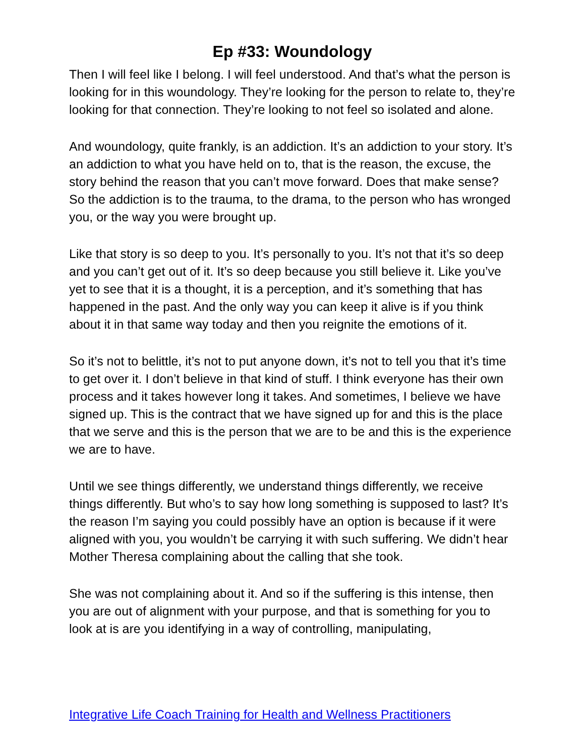Ep #33: Woundology
Then I will feel like I belong. I will feel understood. And that’s what the person is looking for in this woundology. They’re looking for the person to relate to, they’re looking for that connection. They’re looking to not feel so isolated and alone.
And woundology, quite frankly, is an addiction. It’s an addiction to your story. It’s an addiction to what you have held on to, that is the reason, the excuse, the story behind the reason that you can’t move forward. Does that make sense? So the addiction is to the trauma, to the drama, to the person who has wronged you, or the way you were brought up.
Like that story is so deep to you. It’s personally to you. It’s not that it’s so deep and you can’t get out of it. It’s so deep because you still believe it. Like you’ve yet to see that it is a thought, it is a perception, and it’s something that has happened in the past. And the only way you can keep it alive is if you think about it in that same way today and then you reignite the emotions of it.
So it’s not to belittle, it’s not to put anyone down, it’s not to tell you that it’s time to get over it. I don’t believe in that kind of stuff. I think everyone has their own process and it takes however long it takes. And sometimes, I believe we have signed up. This is the contract that we have signed up for and this is the place that we serve and this is the person that we are to be and this is the experience we are to have.
Until we see things differently, we understand things differently, we receive things differently. But who’s to say how long something is supposed to last? It’s the reason I’m saying you could possibly have an option is because if it were aligned with you, you wouldn’t be carrying it with such suffering. We didn’t hear Mother Theresa complaining about the calling that she took.
She was not complaining about it. And so if the suffering is this intense, then you are out of alignment with your purpose, and that is something for you to look at is are you identifying in a way of controlling, manipulating,
Integrative Life Coach Training for Health and Wellness Practitioners